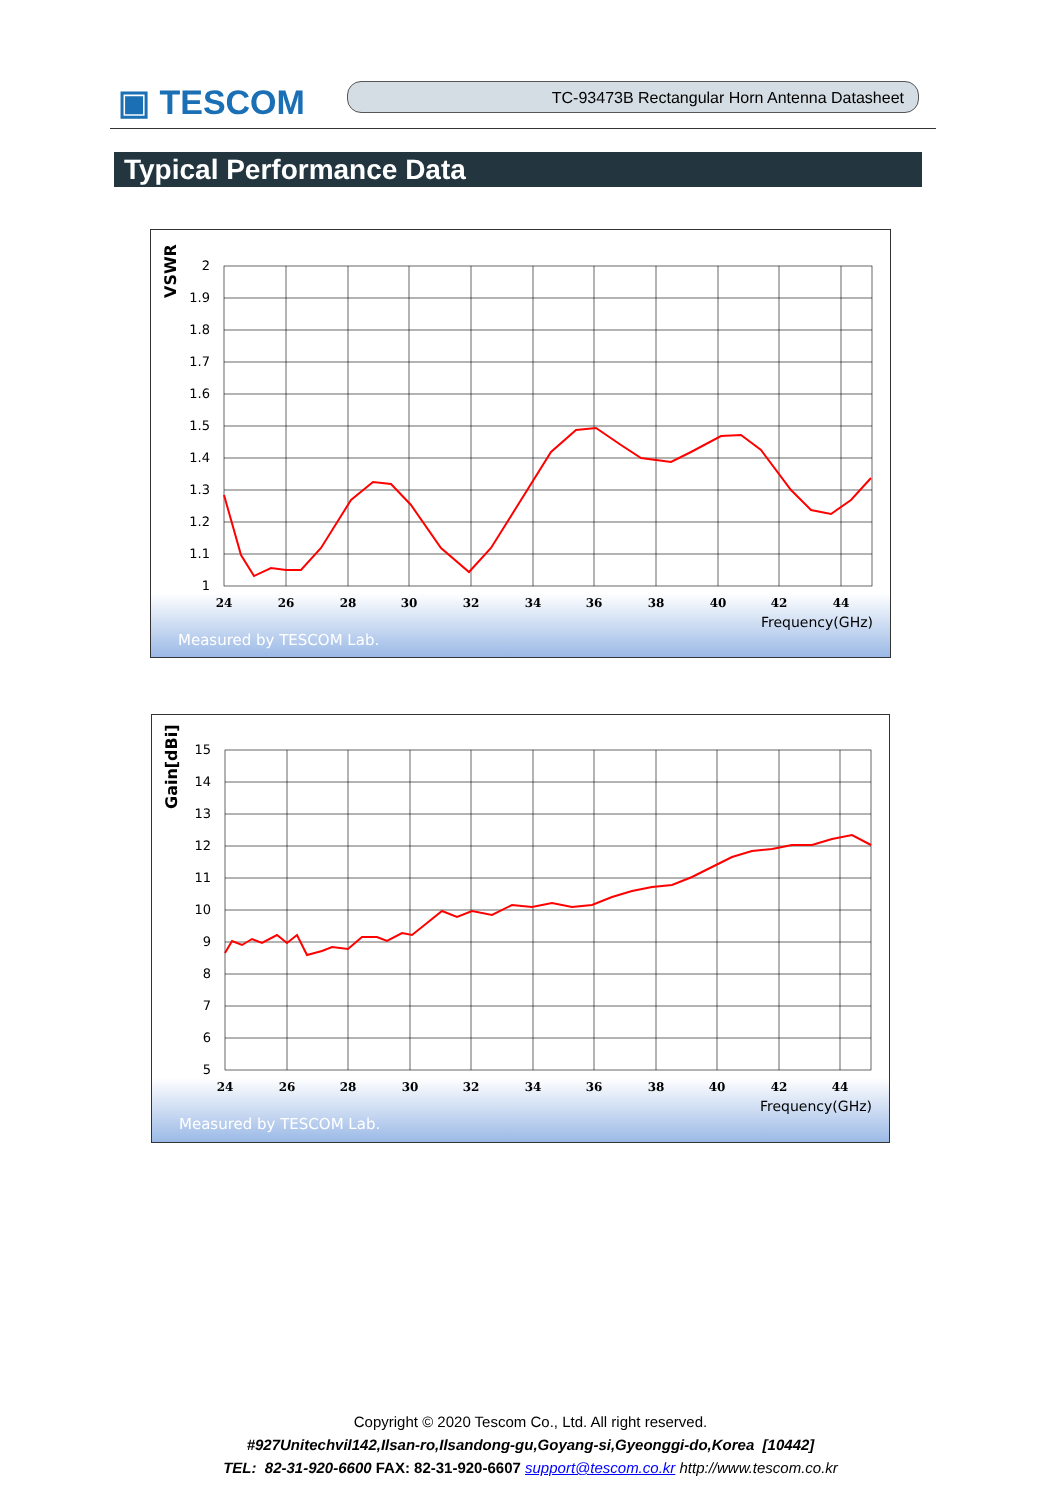▣ TESCOM TC-93473B Rectangular Horn Antenna Datasheet
Typical Performance Data
VSWR
2
1.9
1.8
1.7
1.6
1.5
1.4
1.3
1.2
1.1
1
24
26
28
30
32
34
36
38
40
42
44
Frequency(GHz)
Measured by TESCOM Lab.
Gain[dBi]
15
14
13
12
11
10
9
8
7
6
5
24
26
28
30
32
34
36
38
40
42
44
Frequency(GHz)
Measured by TESCOM Lab.
Copyright © 2020 Tescom Co., Ltd. All right reserved.
#927Unitechvil142,Ilsan-ro,Ilsandong-gu,Goyang-si,Gyeonggi-do,Korea [10442]
TEL: 82-31-920-6600 FAX: 82-31-920-6607 support@tescom.co.kr http://www.tescom.co.kr